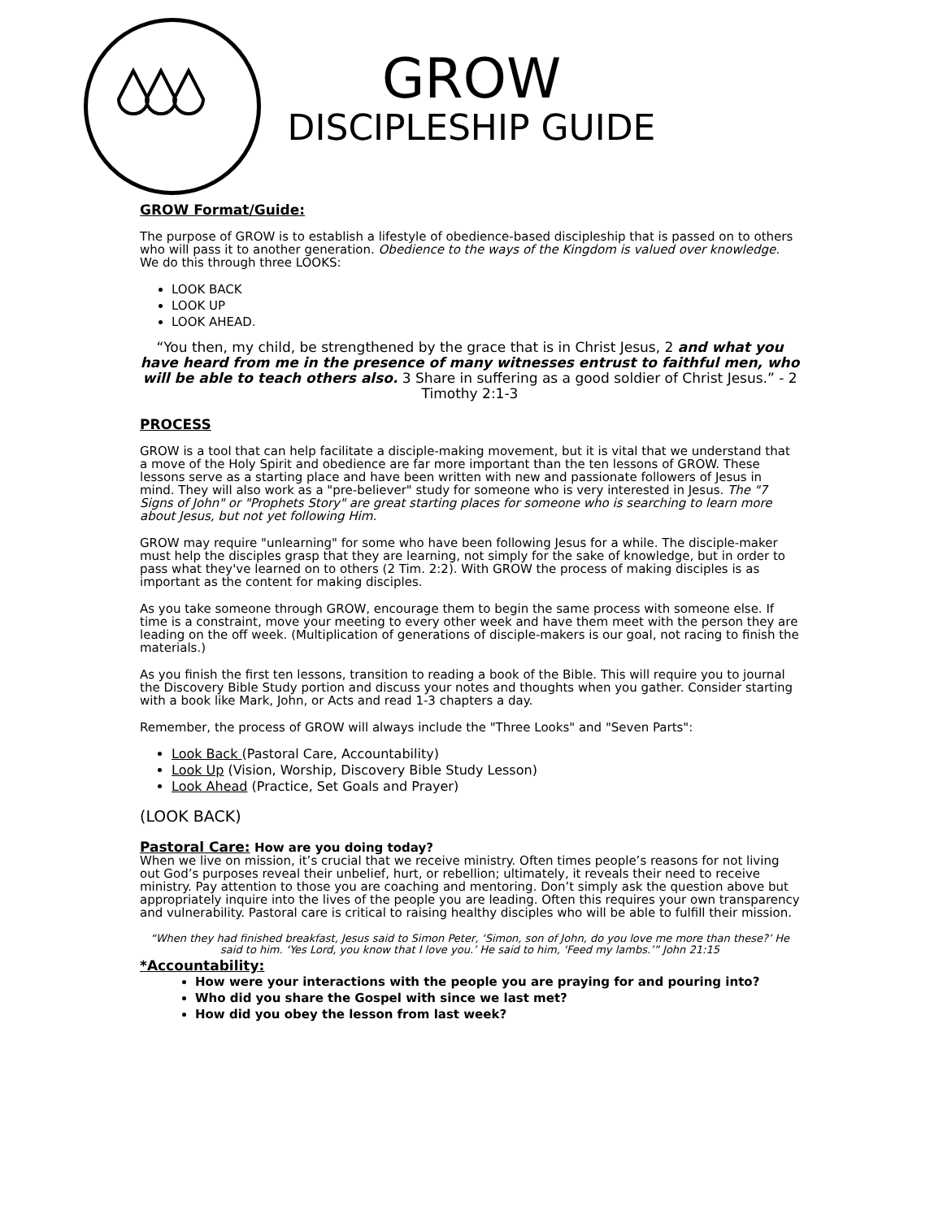GROW
DISCIPLESHIP GUIDE
GROW Format/Guide:
The purpose of GROW is to establish a lifestyle of obedience-based discipleship that is passed on to others who will pass it to another generation. Obedience to the ways of the Kingdom is valued over knowledge. We do this through three LOOKS:
LOOK BACK
LOOK UP
LOOK AHEAD.
“You then, my child, be strengthened by the grace that is in Christ Jesus, 2 and what you have heard from me in the presence of many witnesses entrust to faithful men, who will be able to teach others also. 3 Share in suffering as a good soldier of Christ Jesus.” - 2 Timothy 2:1-3
PROCESS
GROW is a tool that can help facilitate a disciple-making movement, but it is vital that we understand that a move of the Holy Spirit and obedience are far more important than the ten lessons of GROW. These lessons serve as a starting place and have been written with new and passionate followers of Jesus in mind. They will also work as a "pre-believer" study for someone who is very interested in Jesus. The "7 Signs of John" or "Prophets Story" are great starting places for someone who is searching to learn more about Jesus, but not yet following Him.
GROW may require "unlearning" for some who have been following Jesus for a while. The disciple-maker must help the disciples grasp that they are learning, not simply for the sake of knowledge, but in order to pass what they've learned on to others (2 Tim. 2:2). With GROW the process of making disciples is as important as the content for making disciples.
As you take someone through GROW, encourage them to begin the same process with someone else. If time is a constraint, move your meeting to every other week and have them meet with the person they are leading on the off week. (Multiplication of generations of disciple-makers is our goal, not racing to finish the materials.)
As you finish the first ten lessons, transition to reading a book of the Bible. This will require you to journal the Discovery Bible Study portion and discuss your notes and thoughts when you gather. Consider starting with a book like Mark, John, or Acts and read 1-3 chapters a day.
Remember, the process of GROW will always include the "Three Looks" and "Seven Parts":
Look Back (Pastoral Care, Accountability)
Look Up (Vision, Worship, Discovery Bible Study Lesson)
Look Ahead (Practice, Set Goals and Prayer)
(LOOK BACK)
Pastoral Care: How are you doing today?
When we live on mission, it’s crucial that we receive ministry. Often times people’s reasons for not living out God’s purposes reveal their unbelief, hurt, or rebellion; ultimately, it reveals their need to receive ministry. Pay attention to those you are coaching and mentoring. Don’t simply ask the question above but appropriately inquire into the lives of the people you are leading. Often this requires your own transparency and vulnerability. Pastoral care is critical to raising healthy disciples who will be able to fulfill their mission.
“When they had finished breakfast, Jesus said to Simon Peter, ‘Simon, son of John, do you love me more than these?’ He said to him. ‘Yes Lord, you know that I love you.’ He said to him, ‘Feed my lambs.’” John 21:15
*Accountability:
How were your interactions with the people you are praying for and pouring into?
Who did you share the Gospel with since we last met?
How did you obey the lesson from last week?